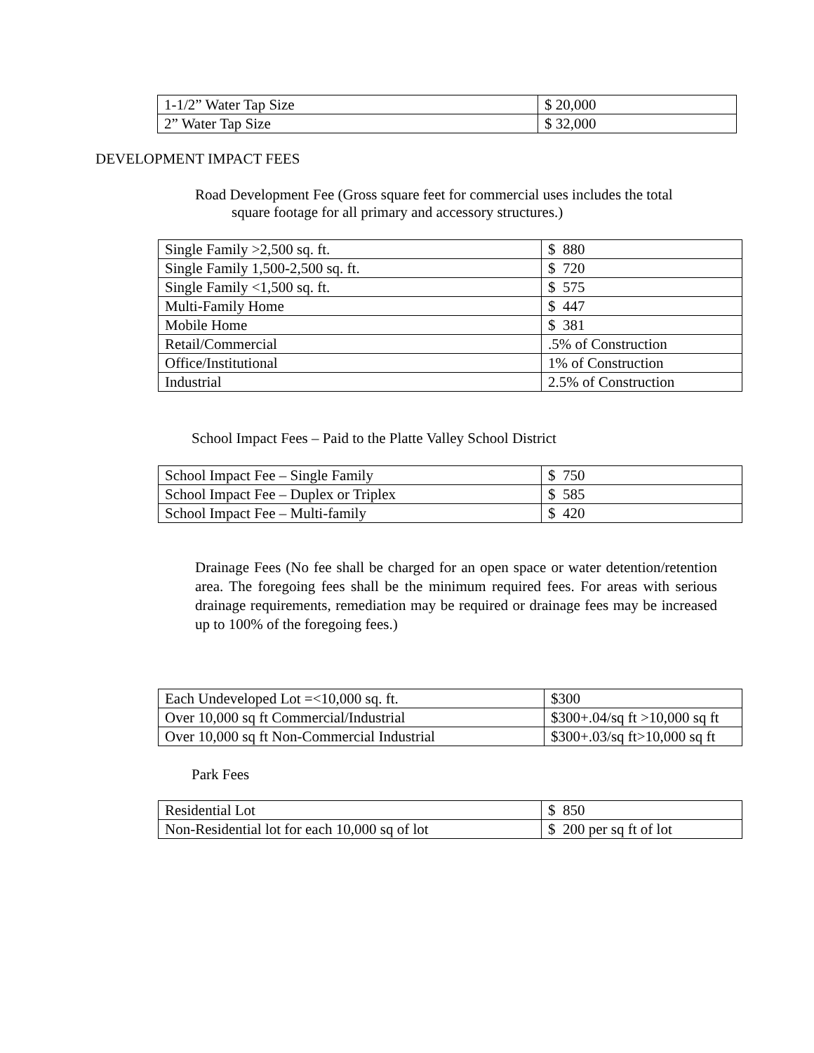| 1-1/2” Water Tap Size | $ 20,000 |
| 2” Water Tap Size | $ 32,000 |
DEVELOPMENT IMPACT FEES
Road Development Fee (Gross square feet for commercial uses includes the total
square footage for all primary and accessory structures.)
| Single Family >2,500 sq. ft. | $ 880 |
| Single Family 1,500-2,500 sq. ft. | $ 720 |
| Single Family <1,500 sq. ft. | $ 575 |
| Multi-Family Home | $ 447 |
| Mobile Home | $ 381 |
| Retail/Commercial | .5% of Construction |
| Office/Institutional | 1% of Construction |
| Industrial | 2.5% of Construction |
School Impact Fees – Paid to the Platte Valley School District
| School Impact Fee – Single Family | $ 750 |
| School Impact Fee – Duplex or Triplex | $ 585 |
| School Impact Fee – Multi-family | $ 420 |
Drainage Fees (No fee shall be charged for an open space or water detention/retention area. The foregoing fees shall be the minimum required fees. For areas with serious drainage requirements, remediation may be required or drainage fees may be increased up to 100% of the foregoing fees.)
| Each Undeveloped Lot =<10,000 sq. ft. | $300 |
| Over 10,000 sq ft Commercial/Industrial | $300+.04/sq ft >10,000 sq ft |
| Over 10,000 sq ft Non-Commercial Industrial | $300+.03/sq ft>10,000 sq ft |
Park Fees
| Residential Lot | $ 850 |
| Non-Residential lot for each 10,000 sq of lot | $ 200 per sq ft of lot |